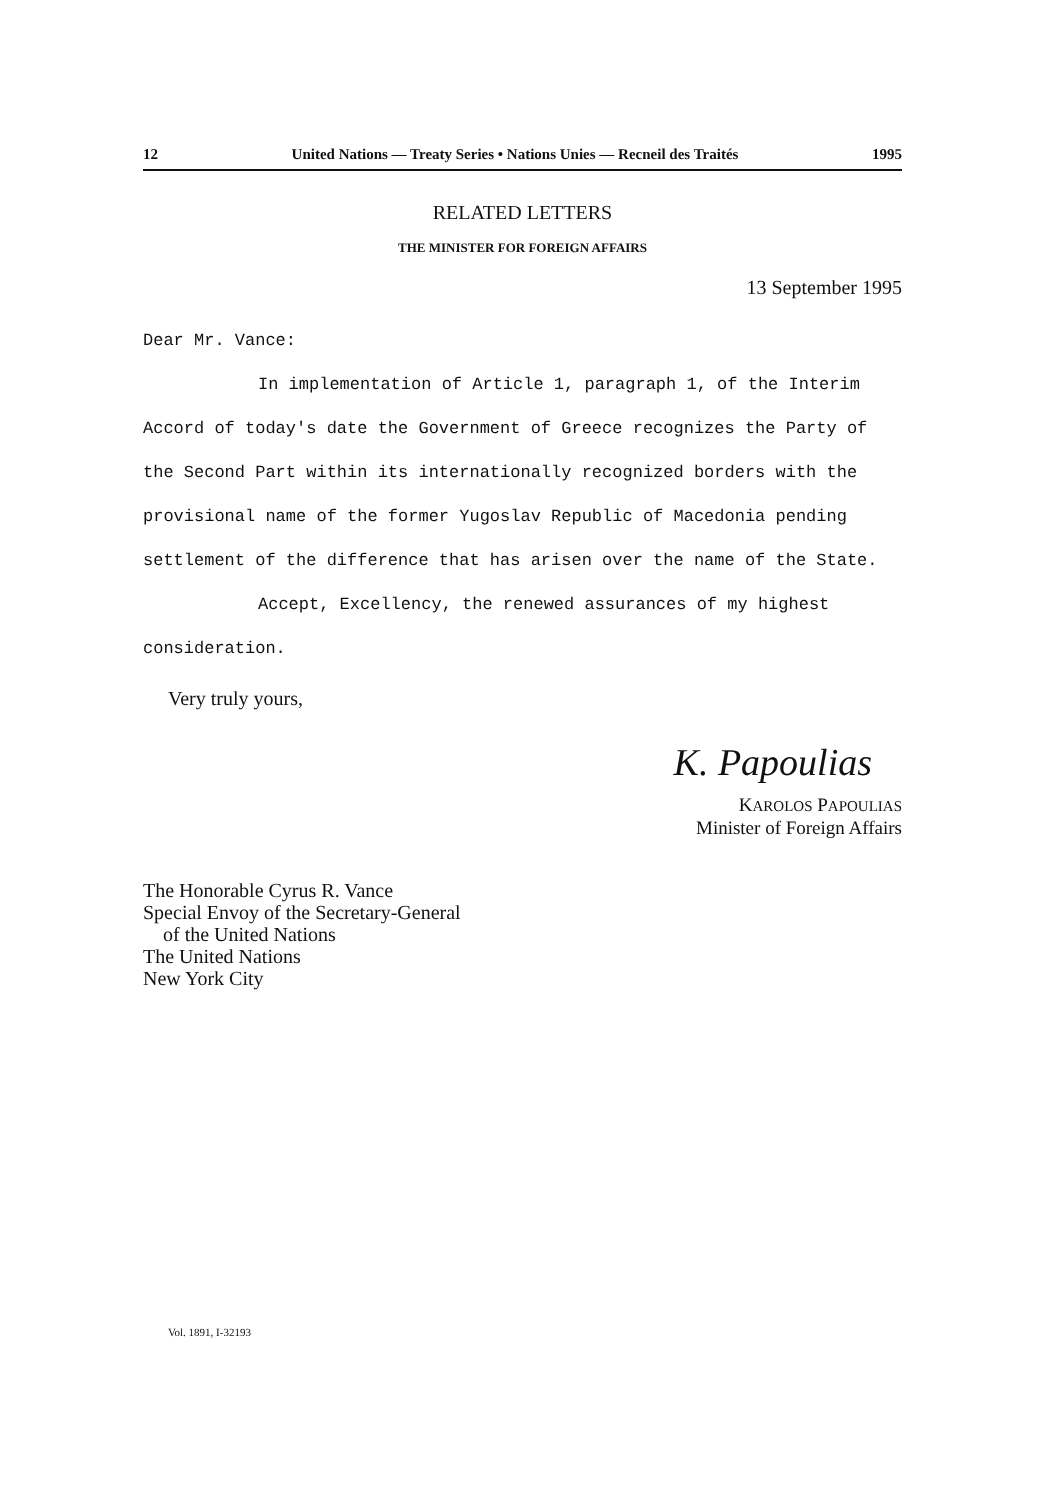12 United Nations — Treaty Series • Nations Unies — Recneil des Traités 1995
RELATED LETTERS
THE MINISTER FOR FOREIGN AFFAIRS
13 September 1995
Dear Mr. Vance:
In implementation of Article 1, paragraph 1, of the Interim Accord of today's date the Government of Greece recognizes the Party of the Second Part within its internationally recognized borders with the provisional name of the former Yugoslav Republic of Macedonia pending settlement of the difference that has arisen over the name of the State.
Accept, Excellency, the renewed assurances of my highest consideration.
Very truly yours,
K. Papoulias
KAROLOS PAPOULIAS
Minister of Foreign Affairs
The Honorable Cyrus R. Vance
Special Envoy of the Secretary-General
of the United Nations
The United Nations
New York City
Vol. 1891, I-32193